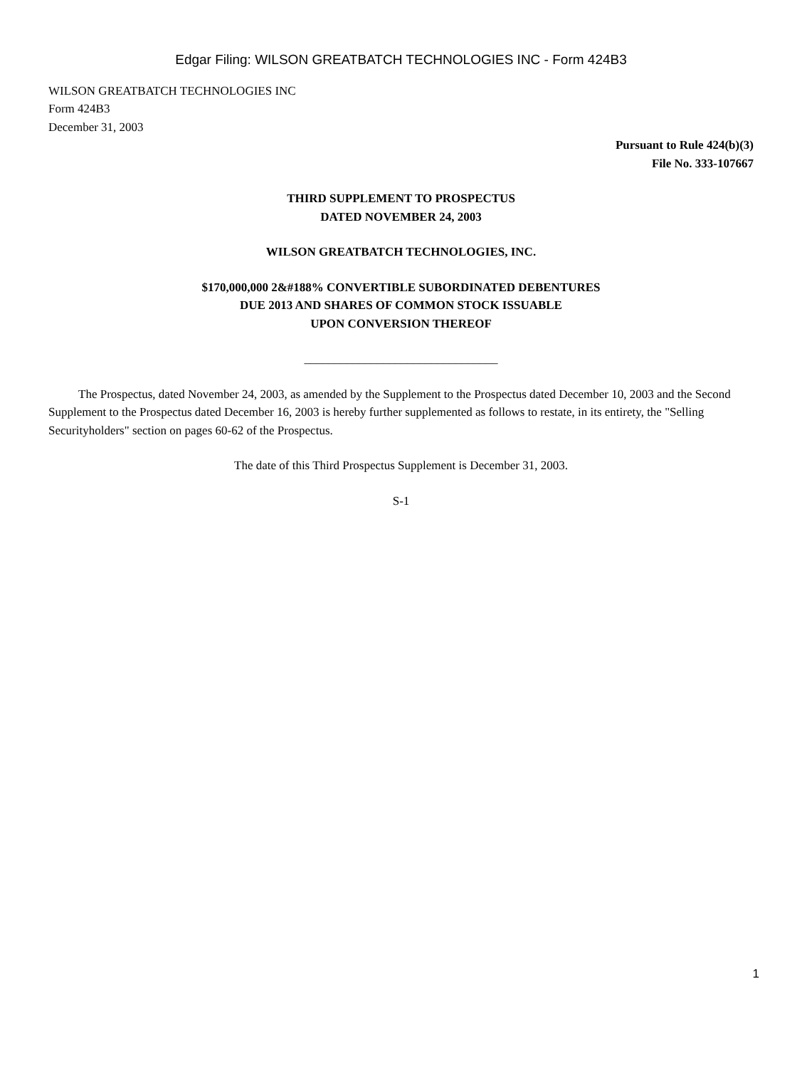Edgar Filing: WILSON GREATBATCH TECHNOLOGIES INC - Form 424B3
WILSON GREATBATCH TECHNOLOGIES INC
Form 424B3
December 31, 2003
Pursuant to Rule 424(b)(3)
File No. 333-107667
THIRD SUPPLEMENT TO PROSPECTUS
DATED NOVEMBER 24, 2003
WILSON GREATBATCH TECHNOLOGIES, INC.
$170,000,000 2&#188% CONVERTIBLE SUBORDINATED DEBENTURES
DUE 2013 AND SHARES OF COMMON STOCK ISSUABLE
UPON CONVERSION THEREOF
________________________________
The Prospectus, dated November 24, 2003, as amended by the Supplement to the Prospectus dated December 10, 2003 and the Second Supplement to the Prospectus dated December 16, 2003 is hereby further supplemented as follows to restate, in its entirety, the "Selling Securityholders" section on pages 60-62 of the Prospectus.
The date of this Third Prospectus Supplement is December 31, 2003.
S-1
1